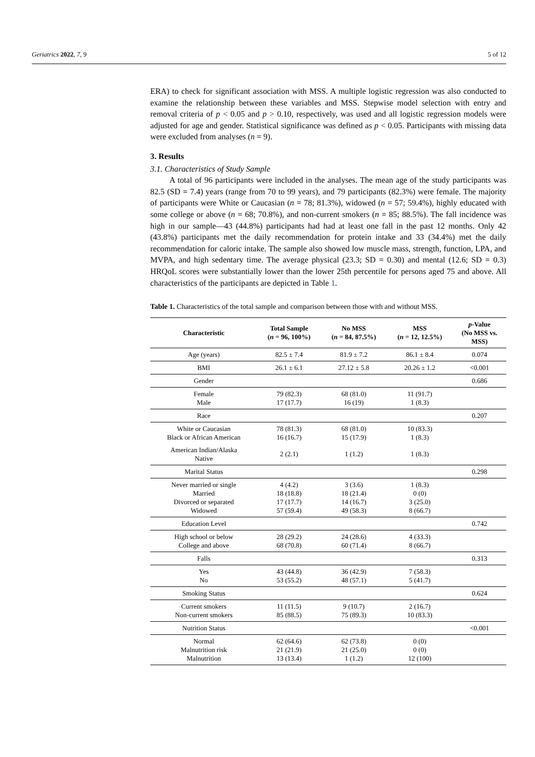Geriatrics 2022, 7, 9 5 of 12
ERA) to check for significant association with MSS. A multiple logistic regression was also conducted to examine the relationship between these variables and MSS. Stepwise model selection with entry and removal criteria of p < 0.05 and p > 0.10, respectively, was used and all logistic regression models were adjusted for age and gender. Statistical significance was defined as p < 0.05. Participants with missing data were excluded from analyses (n = 9).
3. Results
3.1. Characteristics of Study Sample
A total of 96 participants were included in the analyses. The mean age of the study participants was 82.5 (SD = 7.4) years (range from 70 to 99 years), and 79 participants (82.3%) were female. The majority of participants were White or Caucasian (n = 78; 81.3%), widowed (n = 57; 59.4%), highly educated with some college or above (n = 68; 70.8%), and non-current smokers (n = 85; 88.5%). The fall incidence was high in our sample—43 (44.8%) participants had had at least one fall in the past 12 months. Only 42 (43.8%) participants met the daily recommendation for protein intake and 33 (34.4%) met the daily recommendation for caloric intake. The sample also showed low muscle mass, strength, function, LPA, and MVPA, and high sedentary time. The average physical (23.3; SD = 0.30) and mental (12.6; SD = 0.3) HRQoL scores were substantially lower than the lower 25th percentile for persons aged 75 and above. All characteristics of the participants are depicted in Table 1.
Table 1. Characteristics of the total sample and comparison between those with and without MSS.
| Characteristic | Total Sample ( n = 96, 100%) | No MSS ( n = 84, 87.5%) | MSS ( n = 12, 12.5%) | p -Value (No MSS vs. MSS) |
| --- | --- | --- | --- | --- |
| Age (years) | 82.5 ± 7.4 | 81.9 ± 7.2 | 86.1 ± 8.4 | 0.074 |
| BMI | 26.1 ± 6.1 | 27.12 ± 5.8 | 20.26 ± 1.2 | <0.001 |
| Gender | | | | 0.686 |
| Female Male | 79 (82.3) 17 (17.7) | 68 (81.0) 16 (19) | 11 (91.7) 1 (8.3) | |
| Race | | | | 0.207 |
| White or Caucasian Black or African American | 78 (81.3) 16 (16.7) | 68 (81.0) 15 (17.9) | 10 (83.3) 1 (8.3) | |
| American Indian/Alaska Native | 2 (2.1) | 1 (1.2) | 1 (8.3) | |
| Marital Status | | | | 0.298 |
| Never married or single Married Divorced or separated Widowed | 4 (4.2) 18 (18.8) 17 (17.7) 57 (59.4) | 3 (3.6) 18 (21.4) 14 (16.7) 49 (58.3) | 1 (8.3) 0 (0) 3 (25.0) 8 (66.7) | |
| Education Level | | | | 0.742 |
| High school or below College and above | 28 (29.2) 68 (70.8) | 24 (28.6) 60 (71.4) | 4 (33.3) 8 (66.7) | |
| Falls | | | | 0.313 |
| Yes No | 43 (44.8) 53 (55.2) | 36 (42.9) 48 (57.1) | 7 (58.3) 5 (41.7) | |
| Smoking Status | | | | 0.624 |
| Current smokers Non-current smokers | 11 (11.5) 85 (88.5) | 9 (10.7) 75 (89.3) | 2 (16.7) 10 (83.3) | |
| Nutrition Status | | | | <0.001 |
| Normal Malnutrition risk Malnutrition | 62 (64.6) 21 (21.9) 13 (13.4) | 62 (73.8) 21 (25.0) 1 (1.2) | 0 (0) 0 (0) 12 (100) | |